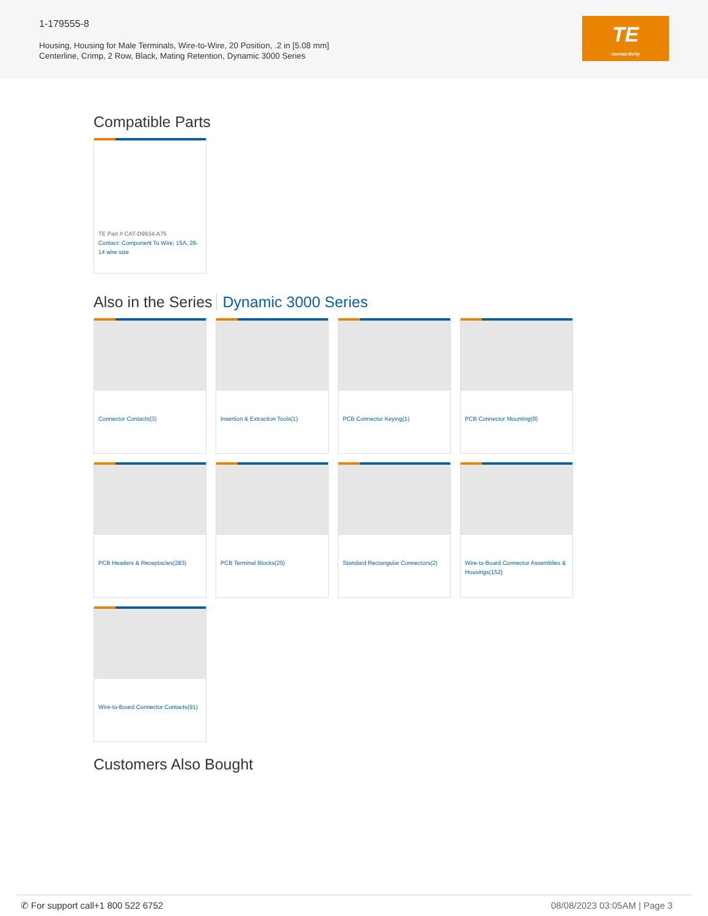1-179555-8
Housing, Housing for Male Terminals, Wire-to-Wire, 20 Position, .2 in [5.08 mm] Centerline, Crimp, 2 Row, Black, Mating Retention, Dynamic 3000 Series
TE
connectivity
Compatible Parts
TE Part # CAT-D9934-A75
Contact: Component To Wire; 15A, 28-14 wire size
Also in the Series Dynamic 3000 Series
Connector Contacts(3)
Insertion & Extraction Tools(1)
PCB Connector Keying(1)
PCB Connector Mounting(8)
PCB Headers & Receptacles(283)
PCB Terminal Blocks(25)
Standard Rectangular Connectors(2)
Wire-to-Board Connector Assemblies & Housings(152)
Wire-to-Board Connector Contacts(91)
Customers Also Bought
✆ For support call+1 800 522 6752 08/08/2023 03:05AM | Page 3